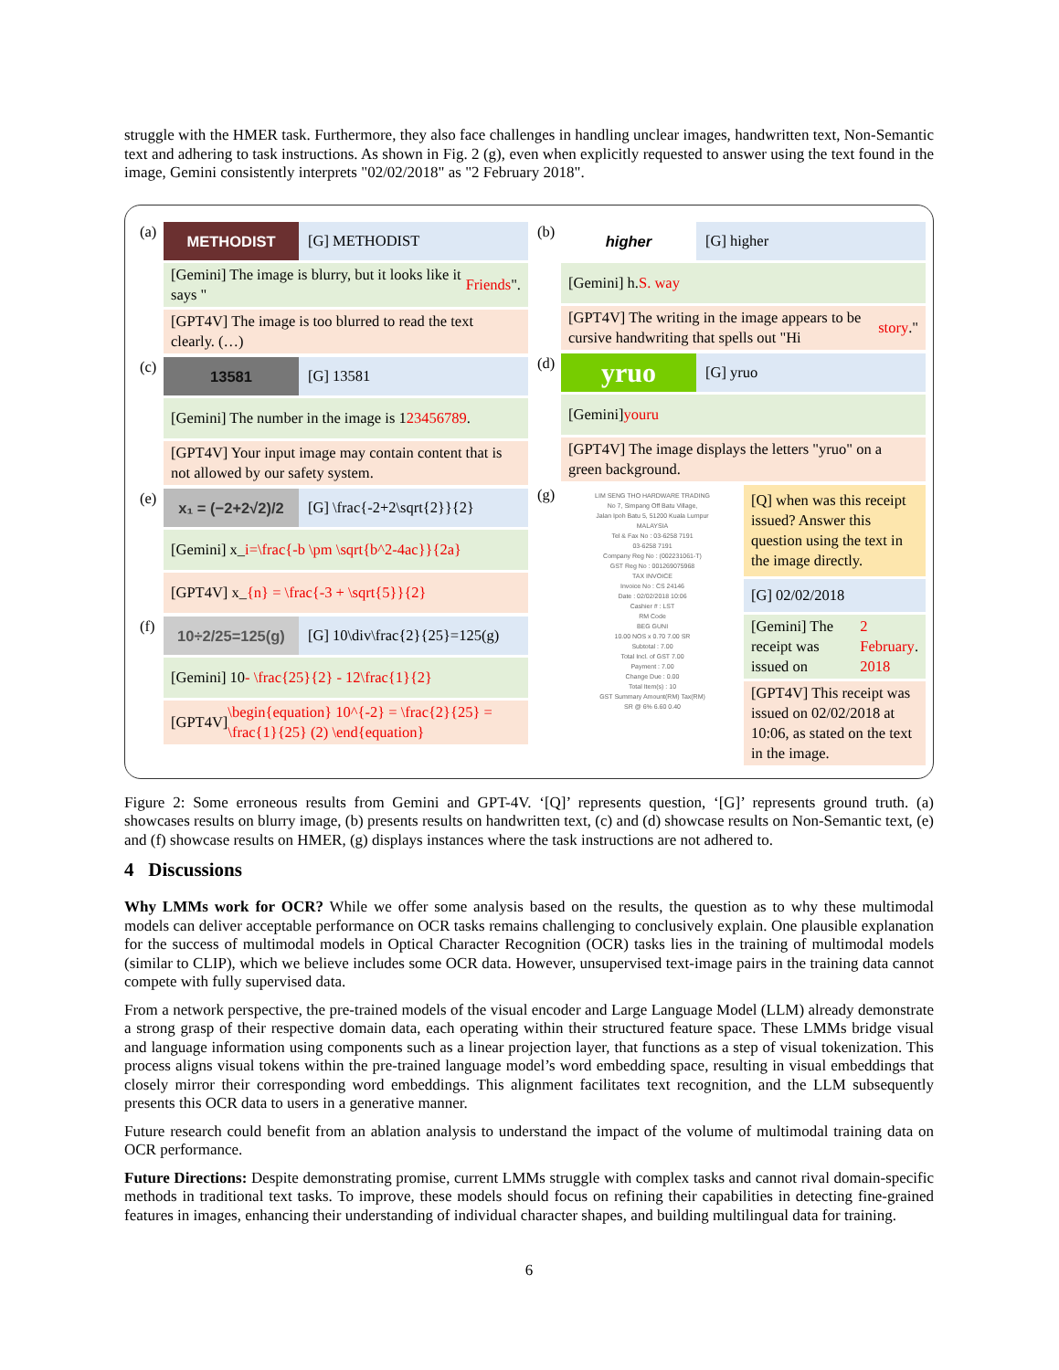struggle with the HMER task. Furthermore, they also face challenges in handling unclear images, handwritten text, Non-Semantic text and adhering to task instructions. As shown in Fig. 2 (g), even when explicitly requested to answer using the text found in the image, Gemini consistently interprets "02/02/2018" as "2 February 2018".
(a)
METHODIST
[G] METHODIST
[Gemini] The image is blurry, but it looks like it says " Friends ".
[GPT4V] The image is too blurred to read the text clearly. (…)
(c)
13581
[G] 13581
[Gemini] The number in the image is 1 23456789.
[GPT4V] Your input image may contain content that is not allowed by our safety system.
(e)
x₁ = (−2+2√2)/2
[G] \frac{-2+2\sqrt{2}}{2}
[Gemini] x_ i=\frac{-b \pm \sqrt{b^2-4ac}}{2a}
[GPT4V] x_ {n} = \frac{-3 + \sqrt{5}}{2}
(f)
10÷2/25=125(g)
[G] 10\div\frac{2}{25}=125(g)
[Gemini] 10 - \frac{25}{2} - 12\frac{1}{2}
[GPT4V] \begin{equation} 10^{-2} = \frac{2}{25} = \frac{1}{25} (2) \end{equation}
(b)
higher
[G] higher
[Gemini] h. S. way
[GPT4V] The writing in the image appears to be cursive handwriting that spells out "Hi story."
(d)
yruo
[G] yruo
[Gemini] youru
[GPT4V] The image displays the letters "yruo" on a green background.
(g)
LIM SENG THO HARDWARE TRADING
No 7, Simpang Off Batu Village,
Jalan Ipoh Batu 5, 51200 Kuala Lumpur
MALAYSIA
Tel & Fax No : 03-6258 7191
03-6258 7191
Company Reg No : (002231061-T)
GST Reg No : 001269075968
TAX INVOICE
Invoice No : CS 24146
Date : 02/02/2018 10:06
Cashier # : LST
RM Code
BEG GUNI
10.00 NOS x 0.70 7.00 SR
Subtotal : 7.00
Total Incl. of GST 7.00
Payment : 7.00
Change Due : 0.00
Total Item(s) : 10
GST Summary Amount(RM) Tax(RM)
SR @ 6% 6.60 0.40
[Q] when was this receipt issued? Answer this question using the text in the image directly.
[G] 02/02/2018
[Gemini] The receipt was issued on 2 February 2018.
[GPT4V] This receipt was issued on 02/02/2018 at 10:06, as stated on the text in the image.
Figure 2: Some erroneous results from Gemini and GPT-4V. ‘[Q]’ represents question, ‘[G]’ represents ground truth. (a) showcases results on blurry image, (b) presents results on handwritten text, (c) and (d) showcase results on Non-Semantic text, (e) and (f) showcase results on HMER, (g) displays instances where the task instructions are not adhered to.
4 Discussions
Why LMMs work for OCR? While we offer some analysis based on the results, the question as to why these multimodal models can deliver acceptable performance on OCR tasks remains challenging to conclusively explain. One plausible explanation for the success of multimodal models in Optical Character Recognition (OCR) tasks lies in the training of multimodal models (similar to CLIP), which we believe includes some OCR data. However, unsupervised text-image pairs in the training data cannot compete with fully supervised data.
From a network perspective, the pre-trained models of the visual encoder and Large Language Model (LLM) already demonstrate a strong grasp of their respective domain data, each operating within their structured feature space. These LMMs bridge visual and language information using components such as a linear projection layer, that functions as a step of visual tokenization. This process aligns visual tokens within the pre-trained language model’s word embedding space, resulting in visual embeddings that closely mirror their corresponding word embeddings. This alignment facilitates text recognition, and the LLM subsequently presents this OCR data to users in a generative manner.
Future research could benefit from an ablation analysis to understand the impact of the volume of multimodal training data on OCR performance.
Future Directions: Despite demonstrating promise, current LMMs struggle with complex tasks and cannot rival domain-specific methods in traditional text tasks. To improve, these models should focus on refining their capabilities in detecting fine-grained features in images, enhancing their understanding of individual character shapes, and building multilingual data for training.
6